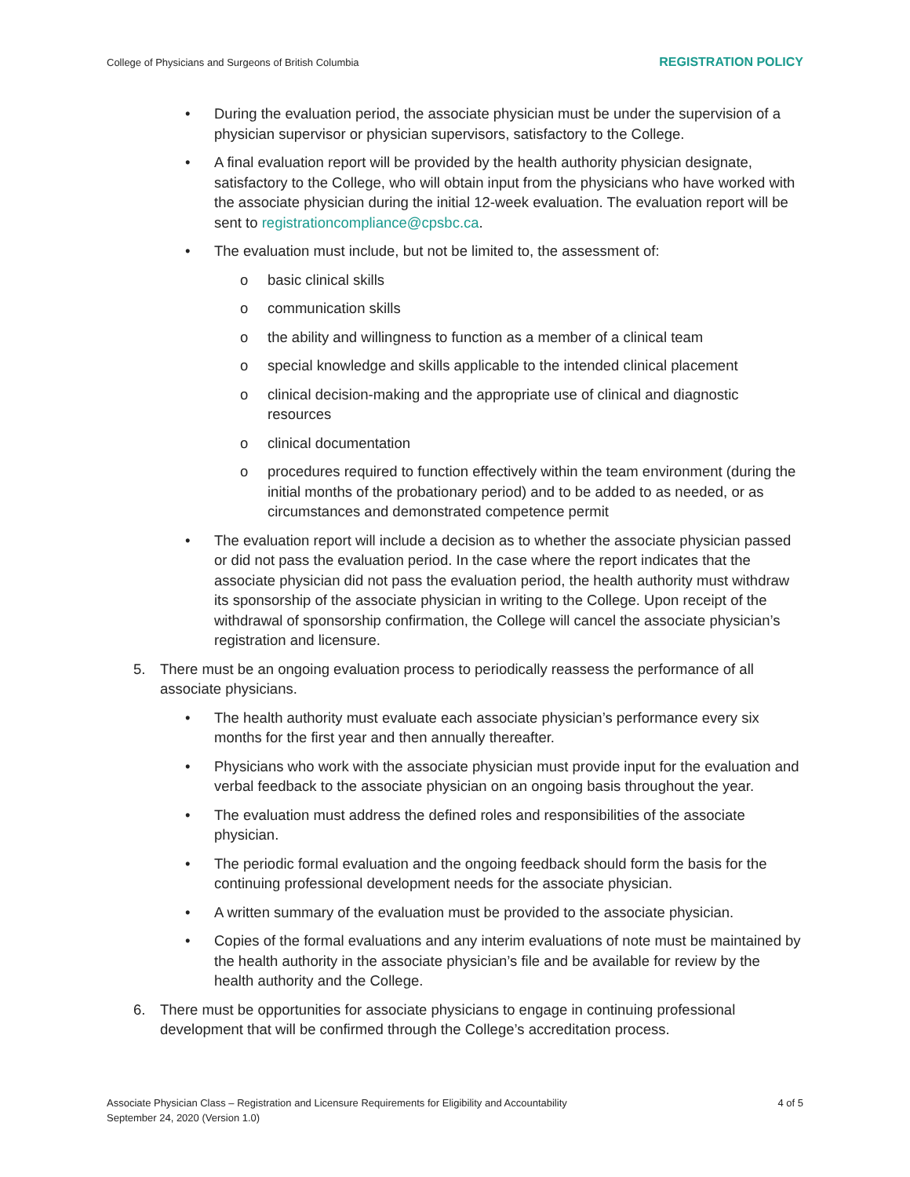College of Physicians and Surgeons of British Columbia REGISTRATION POLICY
• During the evaluation period, the associate physician must be under the supervision of a physician supervisor or physician supervisors, satisfactory to the College.
• A final evaluation report will be provided by the health authority physician designate, satisfactory to the College, who will obtain input from the physicians who have worked with the associate physician during the initial 12-week evaluation. The evaluation report will be sent to registrationcompliance@cpsbc.ca.
• The evaluation must include, but not be limited to, the assessment of:
o basic clinical skills
o communication skills
o the ability and willingness to function as a member of a clinical team
o special knowledge and skills applicable to the intended clinical placement
o clinical decision-making and the appropriate use of clinical and diagnostic resources
o clinical documentation
o procedures required to function effectively within the team environment (during the initial months of the probationary period) and to be added to as needed, or as circumstances and demonstrated competence permit
• The evaluation report will include a decision as to whether the associate physician passed or did not pass the evaluation period. In the case where the report indicates that the associate physician did not pass the evaluation period, the health authority must withdraw its sponsorship of the associate physician in writing to the College. Upon receipt of the withdrawal of sponsorship confirmation, the College will cancel the associate physician’s registration and licensure.
5. There must be an ongoing evaluation process to periodically reassess the performance of all associate physicians.
• The health authority must evaluate each associate physician’s performance every six months for the first year and then annually thereafter.
• Physicians who work with the associate physician must provide input for the evaluation and verbal feedback to the associate physician on an ongoing basis throughout the year.
• The evaluation must address the defined roles and responsibilities of the associate physician.
• The periodic formal evaluation and the ongoing feedback should form the basis for the continuing professional development needs for the associate physician.
• A written summary of the evaluation must be provided to the associate physician.
• Copies of the formal evaluations and any interim evaluations of note must be maintained by the health authority in the associate physician’s file and be available for review by the health authority and the College.
6. There must be opportunities for associate physicians to engage in continuing professional development that will be confirmed through the College’s accreditation process.
Associate Physician Class – Registration and Licensure Requirements for Eligibility and Accountability
September 24, 2020 (Version 1.0)
4 of 5